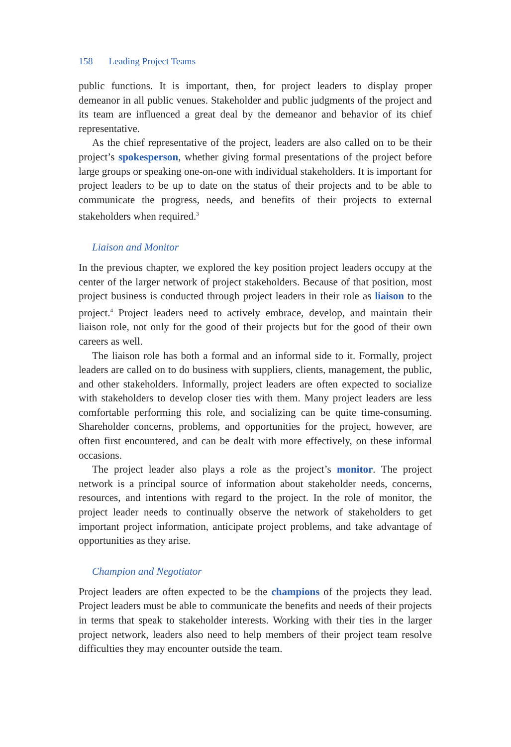158 Leading Project Teams
public functions. It is important, then, for project leaders to display proper demeanor in all public venues. Stakeholder and public judgments of the project and its team are influenced a great deal by the demeanor and behavior of its chief representative.
As the chief representative of the project, leaders are also called on to be their project’s spokesperson, whether giving formal presentations of the project before large groups or speaking one-on-one with individual stakeholders. It is important for project leaders to be up to date on the status of their projects and to be able to communicate the progress, needs, and benefits of their projects to external stakeholders when required.<sup>3</sup>
Liaison and Monitor
In the previous chapter, we explored the key position project leaders occupy at the center of the larger network of project stakeholders. Because of that position, most project business is conducted through project leaders in their role as liaison to the project.<sup>4</sup> Project leaders need to actively embrace, develop, and maintain their liaison role, not only for the good of their projects but for the good of their own careers as well.
The liaison role has both a formal and an informal side to it. Formally, project leaders are called on to do business with suppliers, clients, management, the public, and other stakeholders. Informally, project leaders are often expected to socialize with stakeholders to develop closer ties with them. Many project leaders are less comfortable performing this role, and socializing can be quite time-consuming. Shareholder concerns, problems, and opportunities for the project, however, are often first encountered, and can be dealt with more effectively, on these informal occasions.
The project leader also plays a role as the project’s monitor. The project network is a principal source of information about stakeholder needs, concerns, resources, and intentions with regard to the project. In the role of monitor, the project leader needs to continually observe the network of stakeholders to get important project information, anticipate project problems, and take advantage of opportunities as they arise.
Champion and Negotiator
Project leaders are often expected to be the champions of the projects they lead. Project leaders must be able to communicate the benefits and needs of their projects in terms that speak to stakeholder interests. Working with their ties in the larger project network, leaders also need to help members of their project team resolve difficulties they may encounter outside the team.